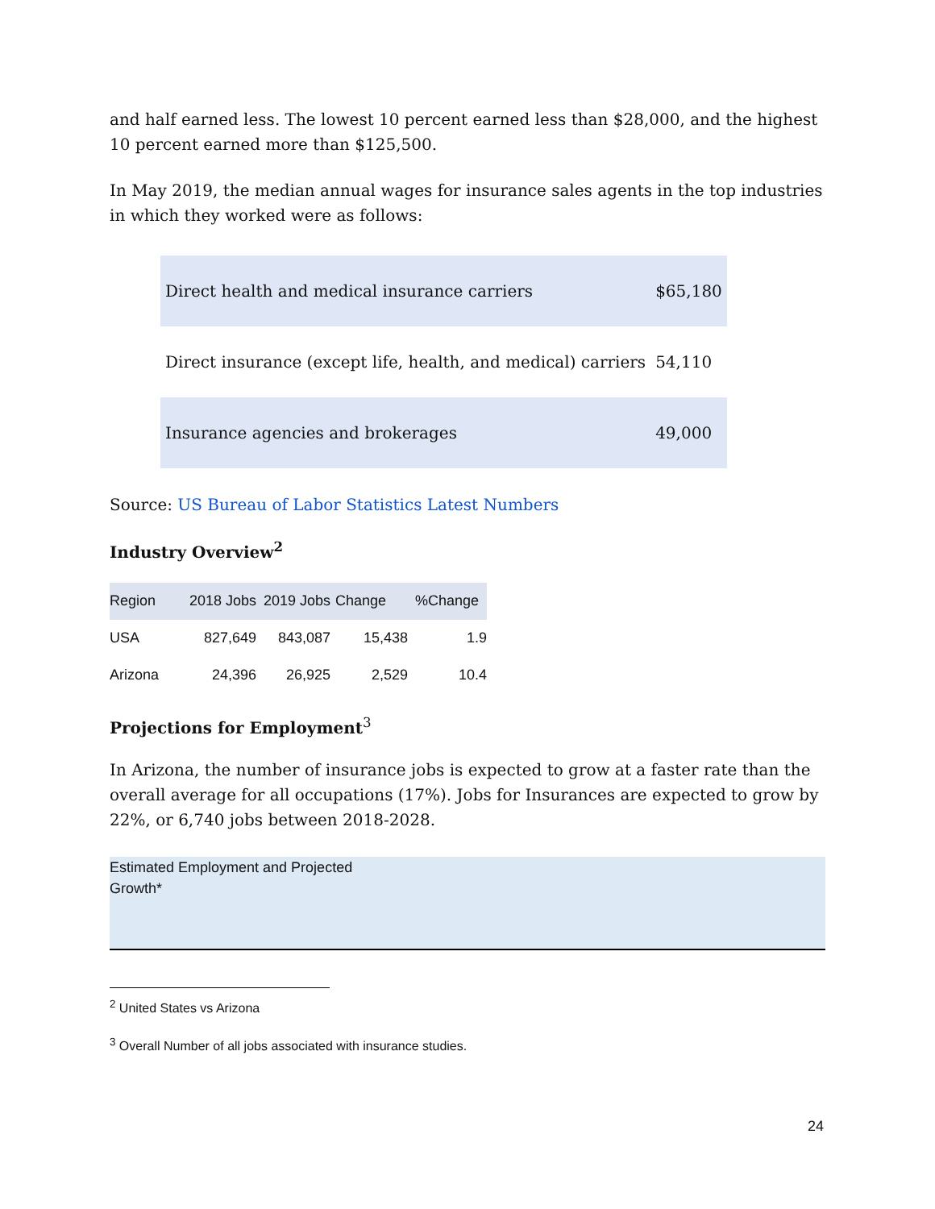and half earned less. The lowest 10 percent earned less than $28,000, and the highest 10 percent earned more than $125,500.
In May 2019, the median annual wages for insurance sales agents in the top industries in which they worked were as follows:
| Direct health and medical insurance carriers | $65,180 |
| Direct insurance (except life, health, and medical) carriers | 54,110 |
| Insurance agencies and brokerages | 49,000 |
Source: US Bureau of Labor Statistics Latest Numbers
Industry Overview<sup>2</sup>
| Region | 2018 Jobs | 2019 Jobs | Change | %Change |
| --- | --- | --- | --- | --- |
| USA | 827,649 | 843,087 | 15,438 | 1.9 |
| Arizona | 24,396 | 26,925 | 2,529 | 10.4 |
Projections for Employment<sup>3</sup>
In Arizona, the number of insurance jobs is expected to grow at a faster rate than the overall average for all occupations (17%). Jobs for Insurances are expected to grow by 22%, or 6,740 jobs between 2018-2028.
Estimated Employment and Projected
Growth*
<sup>2</sup> United States vs Arizona
<sup>3</sup> Overall Number of all jobs associated with insurance studies.
24